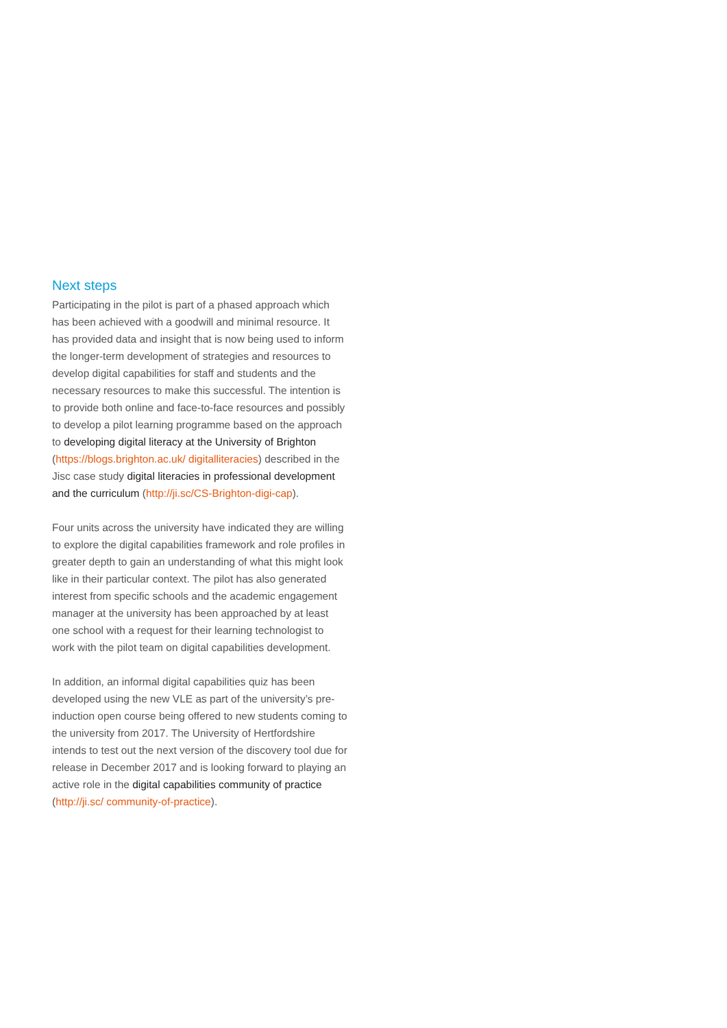Next steps
Participating in the pilot is part of a phased approach which has been achieved with a goodwill and minimal resource. It has provided data and insight that is now being used to inform the longer-term development of strategies and resources to develop digital capabilities for staff and students and the necessary resources to make this successful. The intention is to provide both online and face-to-face resources and possibly to develop a pilot learning programme based on the approach to developing digital literacy at the University of Brighton (https://blogs.brighton.ac.uk/ digitalliteracies) described in the Jisc case study digital literacies in professional development and the curriculum (http://ji.sc/CS-Brighton-digi-cap).
Four units across the university have indicated they are willing to explore the digital capabilities framework and role profiles in greater depth to gain an understanding of what this might look like in their particular context. The pilot has also generated interest from specific schools and the academic engagement manager at the university has been approached by at least one school with a request for their learning technologist to work with the pilot team on digital capabilities development.
In addition, an informal digital capabilities quiz has been developed using the new VLE as part of the university’s pre-induction open course being offered to new students coming to the university from 2017. The University of Hertfordshire intends to test out the next version of the discovery tool due for release in December 2017 and is looking forward to playing an active role in the digital capabilities community of practice (http://ji.sc/ community-of-practice).